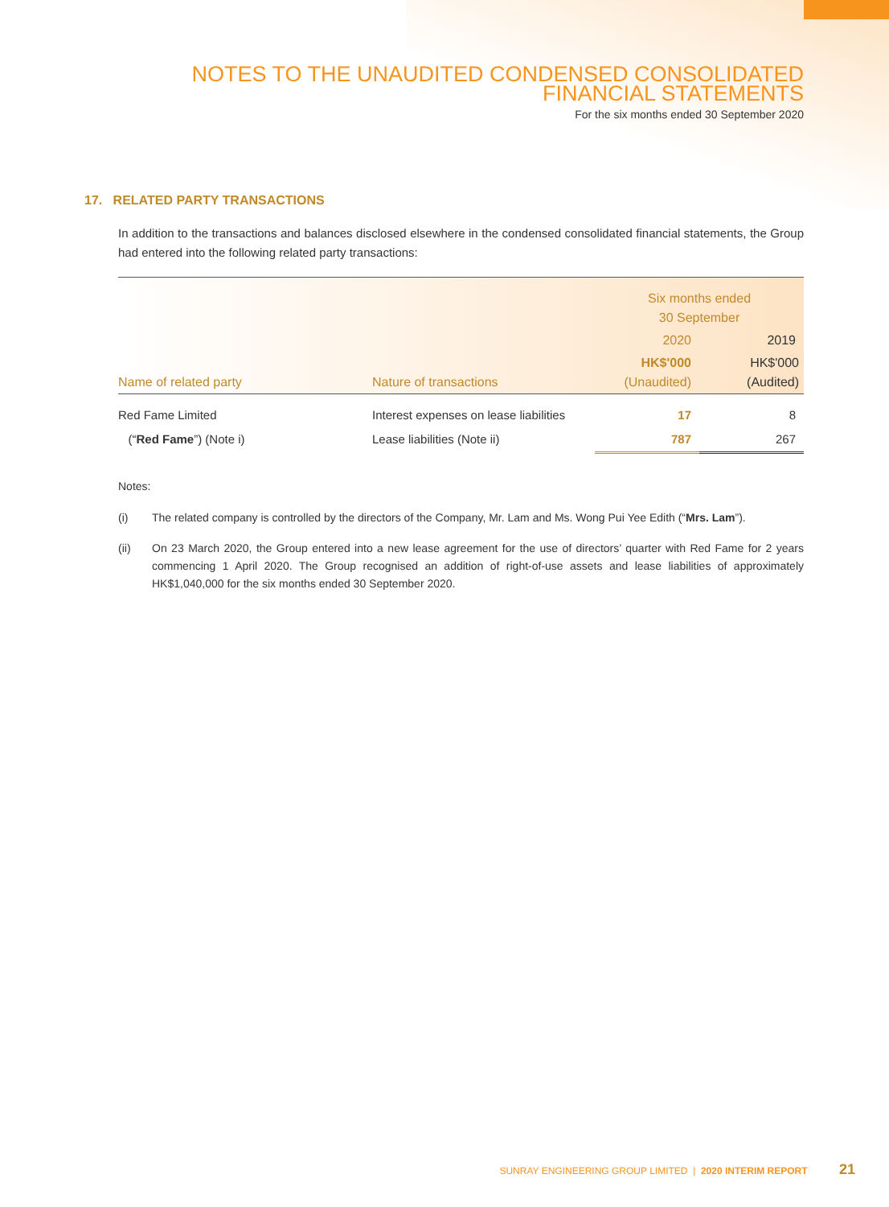NOTES TO THE UNAUDITED CONDENSED CONSOLIDATED
FINANCIAL STATEMENTS
For the six months ended 30 September 2020
17. RELATED PARTY TRANSACTIONS
In addition to the transactions and balances disclosed elsewhere in the condensed consolidated financial statements, the Group had entered into the following related party transactions:
| Name of related party | Nature of transactions | Six months ended 30 September | |
| --- | --- | --- | --- |
| | | 2020 | 2019 |
| | | HK$'000 (Unaudited) | HK$'000 (Audited) |
| Red Fame Limited | Interest expenses on lease liabilities | 17 | 8 |
| (“ Red Fame ”) (Note i) | Lease liabilities (Note ii) | 787 | 267 |
Notes:
(i) The related company is controlled by the directors of the Company, Mr. Lam and Ms. Wong Pui Yee Edith (“Mrs. Lam”).
(ii) On 23 March 2020, the Group entered into a new lease agreement for the use of directors’ quarter with Red Fame for 2 years commencing 1 April 2020. The Group recognised an addition of right-of-use assets and lease liabilities of approximately HK$1,040,000 for the six months ended 30 September 2020.
SUNRAY ENGINEERING GROUP LIMITED | 2020 INTERIM REPORT 21